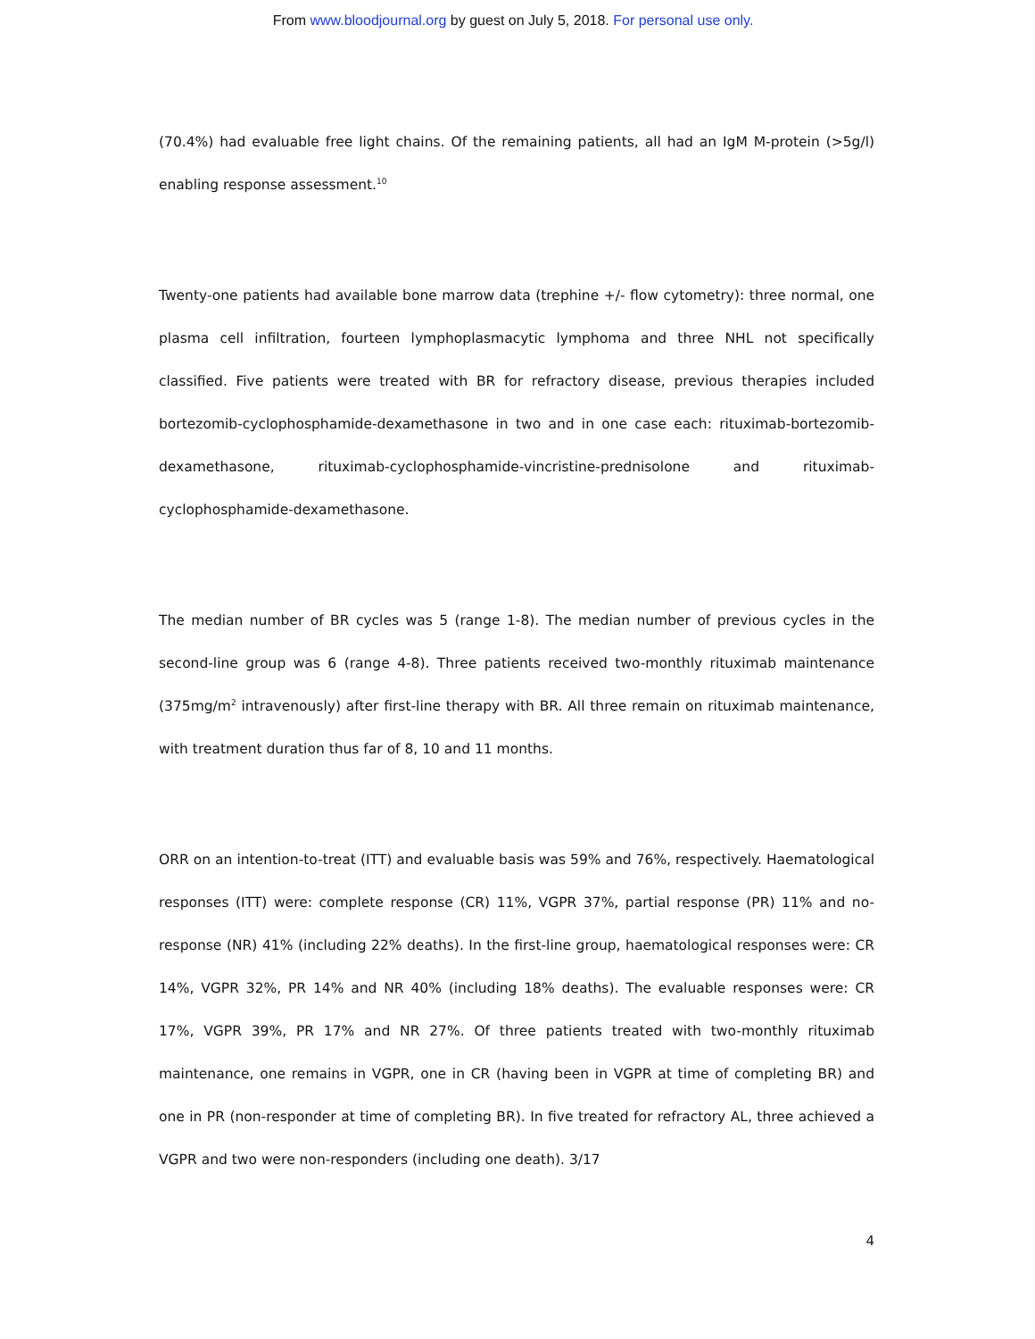From www.bloodjournal.org by guest on July 5, 2018. For personal use only.
(70.4%) had evaluable free light chains. Of the remaining patients, all had an IgM M-protein (>5g/l) enabling response assessment.<sup>10</sup>
Twenty-one patients had available bone marrow data (trephine +/- flow cytometry): three normal, one plasma cell infiltration, fourteen lymphoplasmacytic lymphoma and three NHL not specifically classified. Five patients were treated with BR for refractory disease, previous therapies included bortezomib-cyclophosphamide-dexamethasone in two and in one case each: rituximab-bortezomib-dexamethasone, rituximab-cyclophosphamide-vincristine-prednisolone and rituximab-cyclophosphamide-dexamethasone.
The median number of BR cycles was 5 (range 1-8). The median number of previous cycles in the second-line group was 6 (range 4-8). Three patients received two-monthly rituximab maintenance (375mg/m<sup>2</sup> intravenously) after first-line therapy with BR. All three remain on rituximab maintenance, with treatment duration thus far of 8, 10 and 11 months.
ORR on an intention-to-treat (ITT) and evaluable basis was 59% and 76%, respectively. Haematological responses (ITT) were: complete response (CR) 11%, VGPR 37%, partial response (PR) 11% and no-response (NR) 41% (including 22% deaths). In the first-line group, haematological responses were: CR 14%, VGPR 32%, PR 14% and NR 40% (including 18% deaths). The evaluable responses were: CR 17%, VGPR 39%, PR 17% and NR 27%. Of three patients treated with two-monthly rituximab maintenance, one remains in VGPR, one in CR (having been in VGPR at time of completing BR) and one in PR (non-responder at time of completing BR). In five treated for refractory AL, three achieved a VGPR and two were non-responders (including one death). 3/17
4